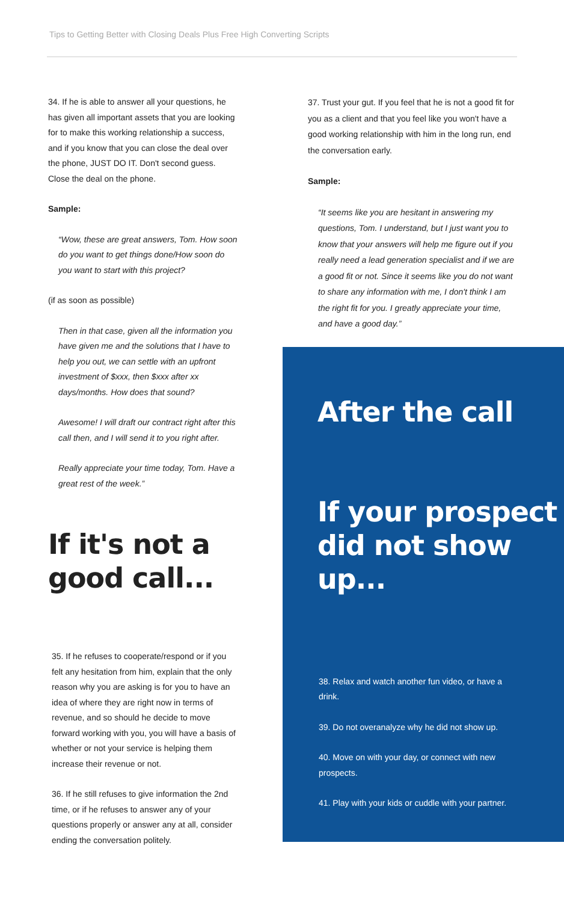Tips to Getting Better with Closing Deals Plus Free High Converting Scripts
34. If he is able to answer all your questions, he has given all important assets that you are looking for to make this working relationship a success, and if you know that you can close the deal over the phone, JUST DO IT. Don't second guess. Close the deal on the phone.
Sample:
“Wow, these are great answers, Tom. How soon do you want to get things done/How soon do you want to start with this project?
(if as soon as possible)
Then in that case, given all the information you have given me and the solutions that I have to help you out, we can settle with an upfront investment of $xxx, then $xxx after xx days/months. How does that sound?
Awesome! I will draft our contract right after this call then, and I will send it to you right after.
Really appreciate your time today, Tom. Have a great rest of the week.”
If it's not a good call...
35. If he refuses to cooperate/respond or if you felt any hesitation from him, explain that the only reason why you are asking is for you to have an idea of where they are right now in terms of revenue, and so should he decide to move forward working with you, you will have a basis of whether or not your service is helping them increase their revenue or not.
36. If he still refuses to give information the 2nd time, or if he refuses to answer any of your questions properly or answer any at all, consider ending the conversation politely.
37. Trust your gut. If you feel that he is not a good fit for you as a client and that you feel like you won't have a good working relationship with him in the long run, end the conversation early.
Sample:
“It seems like you are hesitant in answering my questions, Tom. I understand, but I just want you to know that your answers will help me figure out if you really need a lead generation specialist and if we are a good fit or not. Since it seems like you do not want to share any information with me, I don't think I am the right fit for you. I greatly appreciate your time, and have a good day.”
After the call
If your prospect did not show up...
38. Relax and watch another fun video, or have a drink.
39. Do not overanalyze why he did not show up.
40. Move on with your day, or connect with new prospects.
41. Play with your kids or cuddle with your partner.